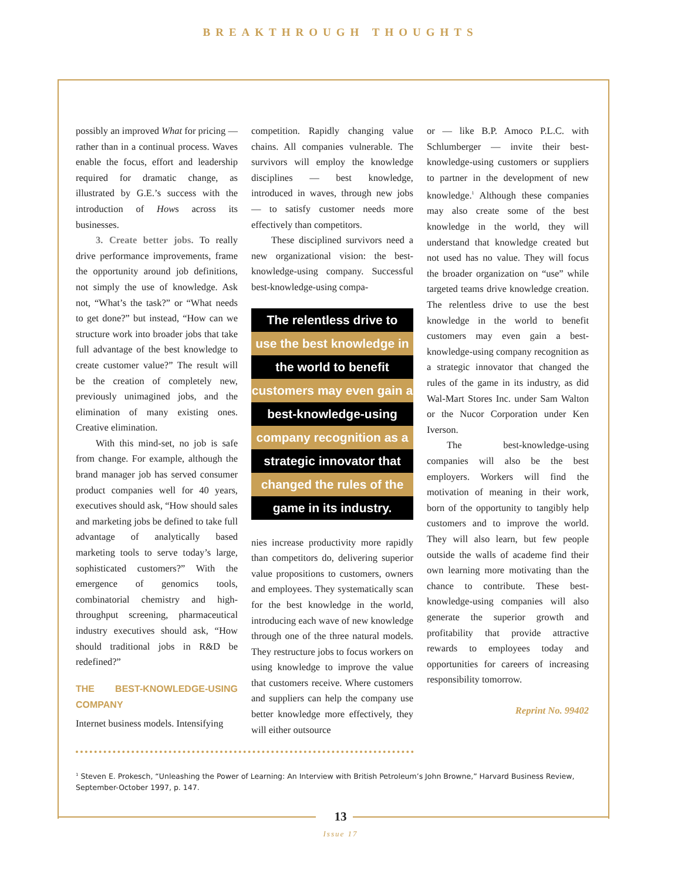BREAKTHROUGH THOUGHTS
possibly an improved What for pricing — rather than in a continual process. Waves enable the focus, effort and leadership required for dramatic change, as illustrated by G.E.’s success with the introduction of Hows across its businesses.
3. Create better jobs. To really drive performance improvements, frame the opportunity around job definitions, not simply the use of knowledge. Ask not, “What’s the task?” or “What needs to get done?” but instead, “How can we structure work into broader jobs that take full advantage of the best knowledge to create customer value?” The result will be the creation of completely new, previously unimagined jobs, and the elimination of many existing ones. Creative elimination.
With this mind-set, no job is safe from change. For example, although the brand manager job has served consumer product companies well for 40 years, executives should ask, “How should sales and marketing jobs be defined to take full advantage of analytically based marketing tools to serve today’s large, sophisticated customers?” With the emergence of genomics tools, combinatorial chemistry and high-throughput screening, pharmaceutical industry executives should ask, “How should traditional jobs in R&D be redefined?”
THE BEST-KNOWLEDGE-USING COMPANY
Internet business models. Intensifying
competition. Rapidly changing value chains. All companies vulnerable. The survivors will employ the knowledge disciplines — best knowledge, introduced in waves, through new jobs — to satisfy customer needs more effectively than competitors.
These disciplined survivors need a new organizational vision: the best-knowledge-using company. Successful best-knowledge-using compa-
The relentless drive to
use the best knowledge in
the world to benefit
customers may even gain a
best-knowledge-using
company recognition as a
strategic innovator that
changed the rules of the
game in its industry.
nies increase productivity more rapidly than competitors do, delivering superior value propositions to customers, owners and employees. They systematically scan for the best knowledge in the world, introducing each wave of new knowledge through one of the three natural models. They restructure jobs to focus workers on using knowledge to improve the value that customers receive. Where customers and suppliers can help the company use better knowledge more effectively, they will either outsource
or — like B.P. Amoco P.L.C. with Schlumberger — invite their best-knowledge-using customers or suppliers to partner in the development of new knowledge.<sup>1</sup> Although these companies may also create some of the best knowledge in the world, they will understand that knowledge created but not used has no value. They will focus the broader organization on “use” while targeted teams drive knowledge creation. The relentless drive to use the best knowledge in the world to benefit customers may even gain a best-knowledge-using company recognition as a strategic innovator that changed the rules of the game in its industry, as did Wal-Mart Stores Inc. under Sam Walton or the Nucor Corporation under Ken Iverson.
The best-knowledge-using companies will also be the best employers. Workers will find the motivation of meaning in their work, born of the opportunity to tangibly help customers and to improve the world. They will also learn, but few people outside the walls of academe find their own learning more motivating than the chance to contribute. These best-knowledge-using companies will also generate the superior growth and profitability that provide attractive rewards to employees today and opportunities for careers of increasing responsibility tomorrow.
Reprint No. 99402
<sup>1</sup> Steven E. Prokesch, “Unleashing the Power of Learning: An Interview with British Petroleum’s John Browne,” Harvard Business Review, September-October 1997, p. 147.
13
Issue 17